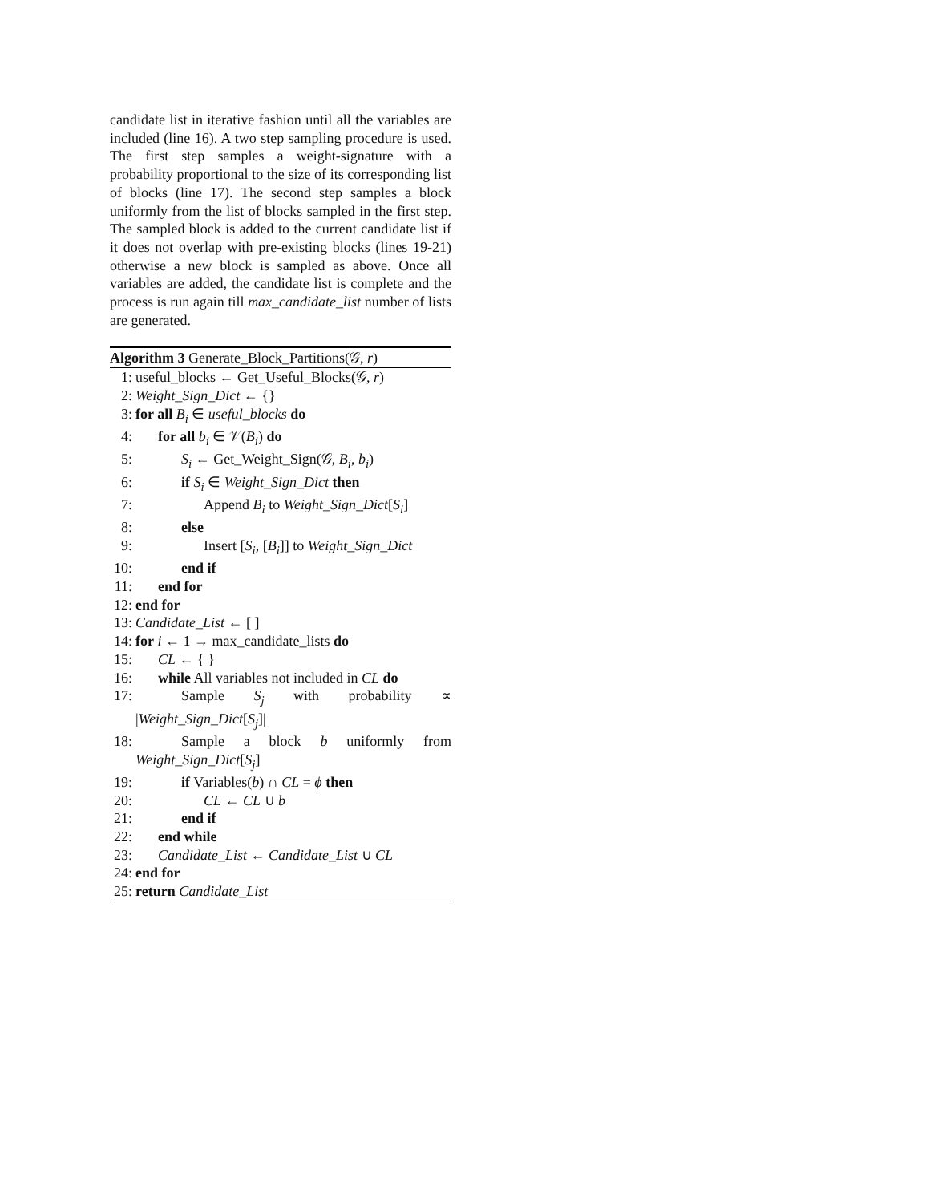candidate list in iterative fashion until all the variables are included (line 16). A two step sampling procedure is used. The first step samples a weight-signature with a probability proportional to the size of its corresponding list of blocks (line 17). The second step samples a block uniformly from the list of blocks sampled in the first step. The sampled block is added to the current candidate list if it does not overlap with pre-existing blocks (lines 19-21) otherwise a new block is sampled as above. Once all variables are added, the candidate list is complete and the process is run again till max_candidate_list number of lists are generated.
Algorithm 3 Generate_Block_Partitions(𝒢, r)
1: useful_blocks ← Get_Useful_Blocks(𝒢, r)
2: Weight_Sign_Dict ← {}
3: for all B<sub>i</sub> ∈ useful_blocks do
4: for all b<sub>i</sub> ∈ 𝒱(B<sub>i</sub>) do
5: S<sub>i</sub> ← Get_Weight_Sign(𝒢, B<sub>i</sub>, b<sub>i</sub>)
6: if S<sub>i</sub> ∈ Weight_Sign_Dict then
7: Append B<sub>i</sub> to Weight_Sign_Dict[S<sub>i</sub>]
8: else
9: Insert [S<sub>i</sub>, [B<sub>i</sub>]] to Weight_Sign_Dict
10: end if
11: end for
12: end for
13: Candidate_List ← [ ]
14: for i ← 1 → max_candidate_lists do
15: CL ← { }
16: while All variables not included in CL do
17: Sample S<sub>j</sub> with probability ∝
|Weight_Sign_Dict[S<sub>j</sub>]|
18: Sample a block b uniformly from
Weight_Sign_Dict[S<sub>j</sub>]
19: if Variables(b) ∩ CL = ϕ then
20: CL ← CL ∪ b
21: end if
22: end while
23: Candidate_List ← Candidate_List ∪ CL
24: end for
25: return Candidate_List